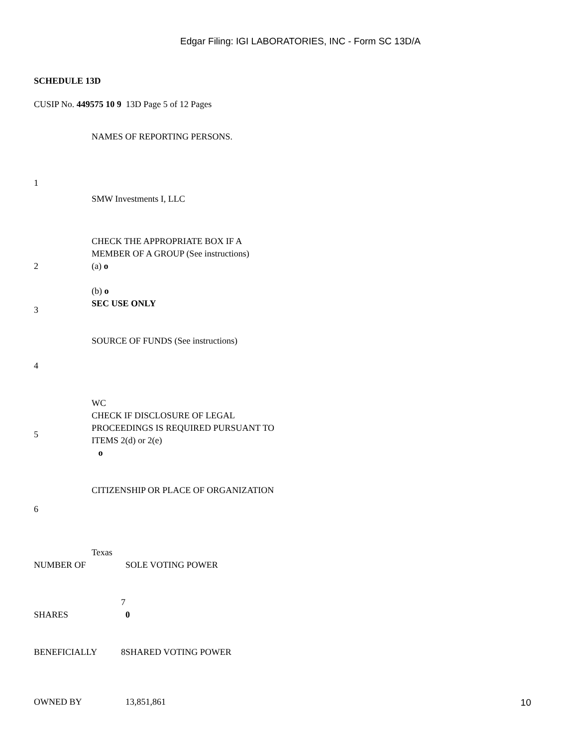Edgar Filing: IGI LABORATORIES, INC - Form SC 13D/A
SCHEDULE 13D
CUSIP No. 449575 10 9 13D Page 5 of 12 Pages
| 1 | NAMES OF REPORTING PERSONS. SMW Investments I, LLC |
| 2 | CHECK THE APPROPRIATE BOX IF A MEMBER OF A GROUP (See instructions) (a) o (b) o |
| 3 | SEC USE ONLY |
| 4 | SOURCE OF FUNDS (See instructions) WC |
| 5 | CHECK IF DISCLOSURE OF LEGAL PROCEEDINGS IS REQUIRED PURSUANT TO ITEMS 2(d) or 2(e) o |
| 6 | CITIZENSHIP OR PLACE OF ORGANIZATION Texas |
| NUMBER OF | | SOLE VOTING POWER |
| SHARES | 7 | 0 |
| BENEFICIALLY | 8 | SHARED VOTING POWER |
| OWNED BY | | 13,851,861 |
10